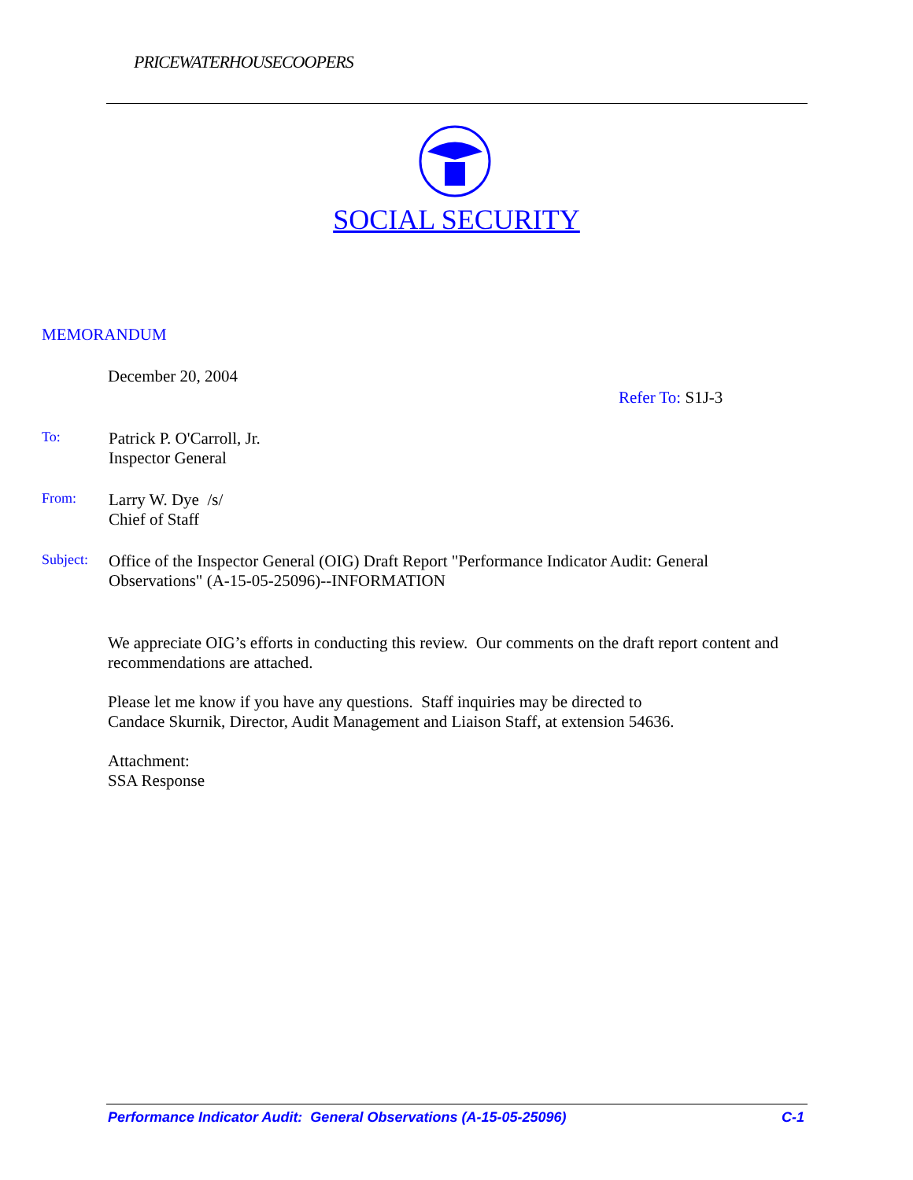PRICEWATERHOUSECOOPERS
SOCIAL SECURITY
MEMORANDUM
December 20, 2004
Refer To: S1J-3
To:
Patrick P. O'Carroll, Jr.
Inspector General
From:
Larry W. Dye /s/
Chief of Staff
Subject:
Office of the Inspector General (OIG) Draft Report "Performance Indicator Audit: General Observations" (A-15-05-25096)--INFORMATION
We appreciate OIG’s efforts in conducting this review. Our comments on the draft report content and recommendations are attached.
Please let me know if you have any questions. Staff inquiries may be directed to
Candace Skurnik, Director, Audit Management and Liaison Staff, at extension 54636.
Attachment:
SSA Response
Performance Indicator Audit: General Observations (A-15-05-25096) C-1